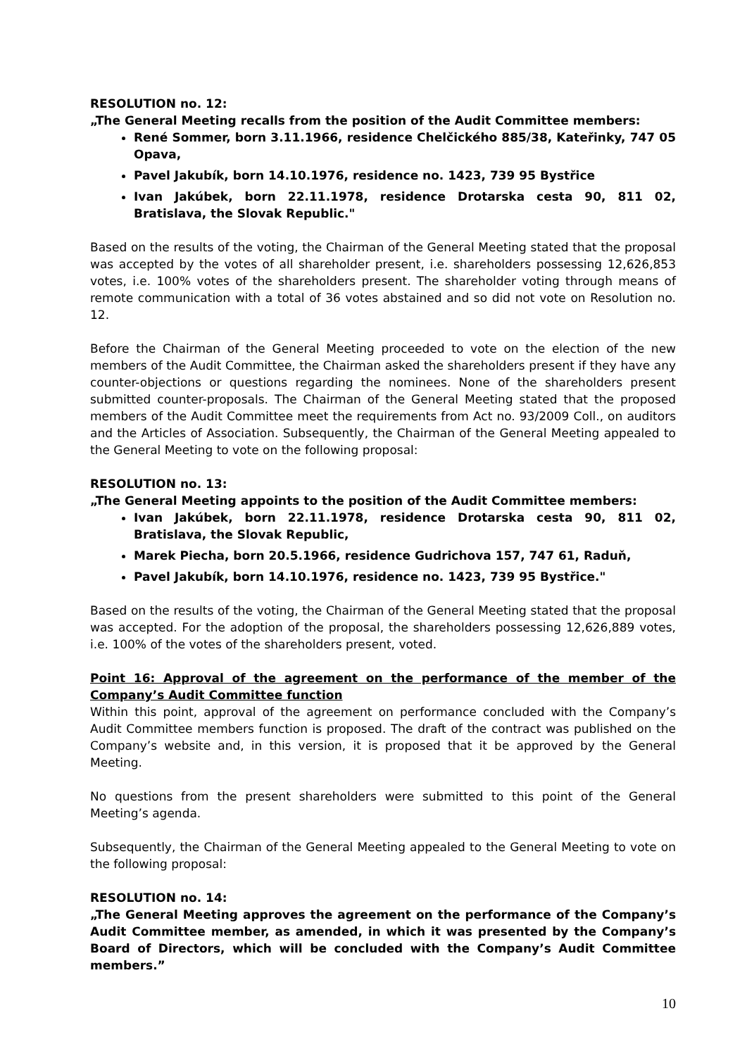RESOLUTION no. 12:
„The General Meeting recalls from the position of the Audit Committee members:
René Sommer, born 3.11.1966, residence Chelčického 885/38, Kateřinky, 747 05 Opava,
Pavel Jakubík, born 14.10.1976, residence no. 1423, 739 95 Bystřice
Ivan Jakúbek, born 22.11.1978, residence Drotarska cesta 90, 811 02, Bratislava, the Slovak Republic."
Based on the results of the voting, the Chairman of the General Meeting stated that the proposal was accepted by the votes of all shareholder present, i.e. shareholders possessing 12,626,853 votes, i.e. 100% votes of the shareholders present. The shareholder voting through means of remote communication with a total of 36 votes abstained and so did not vote on Resolution no. 12.
Before the Chairman of the General Meeting proceeded to vote on the election of the new members of the Audit Committee, the Chairman asked the shareholders present if they have any counter-objections or questions regarding the nominees. None of the shareholders present submitted counter-proposals. The Chairman of the General Meeting stated that the proposed members of the Audit Committee meet the requirements from Act no. 93/2009 Coll., on auditors and the Articles of Association. Subsequently, the Chairman of the General Meeting appealed to the General Meeting to vote on the following proposal:
RESOLUTION no. 13:
„The General Meeting appoints to the position of the Audit Committee members:
Ivan Jakúbek, born 22.11.1978, residence Drotarska cesta 90, 811 02, Bratislava, the Slovak Republic,
Marek Piecha, born 20.5.1966, residence Gudrichova 157, 747 61, Raduň,
Pavel Jakubík, born 14.10.1976, residence no. 1423, 739 95 Bystřice."
Based on the results of the voting, the Chairman of the General Meeting stated that the proposal was accepted. For the adoption of the proposal, the shareholders possessing 12,626,889 votes, i.e. 100% of the votes of the shareholders present, voted.
Point 16: Approval of the agreement on the performance of the member of the Company’s Audit Committee function
Within this point, approval of the agreement on performance concluded with the Company’s Audit Committee members function is proposed. The draft of the contract was published on the Company’s website and, in this version, it is proposed that it be approved by the General Meeting.
No questions from the present shareholders were submitted to this point of the General Meeting’s agenda.
Subsequently, the Chairman of the General Meeting appealed to the General Meeting to vote on the following proposal:
RESOLUTION no. 14:
„The General Meeting approves the agreement on the performance of the Company’s Audit Committee member, as amended, in which it was presented by the Company’s Board of Directors, which will be concluded with the Company’s Audit Committee members.”
10